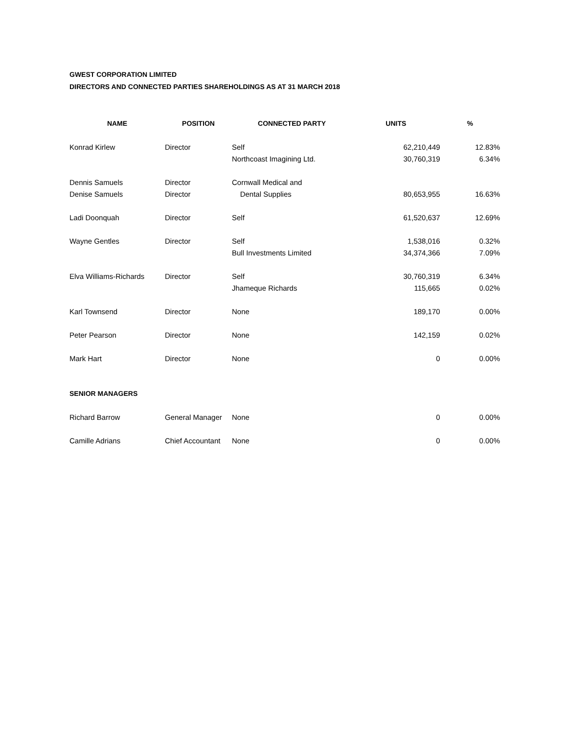GWEST CORPORATION LIMITED
DIRECTORS AND CONNECTED PARTIES SHAREHOLDINGS AS AT 31 MARCH 2018
| NAME | POSITION | CONNECTED PARTY | UNITS | % |
| --- | --- | --- | --- | --- |
| Konrad Kirlew | Director | Self | 62,210,449 | 12.83% |
| | | Northcoast Imagining Ltd. | 30,760,319 | 6.34% |
| Dennis Samuels | Director | Cornwall Medical and | | |
| Denise Samuels | Director | Dental Supplies | 80,653,955 | 16.63% |
| Ladi Doonquah | Director | Self | 61,520,637 | 12.69% |
| Wayne Gentles | Director | Self | 1,538,016 | 0.32% |
| | | Bull Investments Limited | 34,374,366 | 7.09% |
| Elva Williams-Richards | Director | Self | 30,760,319 | 6.34% |
| | | Jhameque Richards | 115,665 | 0.02% |
| Karl Townsend | Director | None | 189,170 | 0.00% |
| Peter Pearson | Director | None | 142,159 | 0.02% |
| Mark Hart | Director | None | 0 | 0.00% |
| SENIOR MANAGERS | | | | |
| Richard Barrow | General Manager | None | 0 | 0.00% |
| Camille Adrians | Chief Accountant | None | 0 | 0.00% |